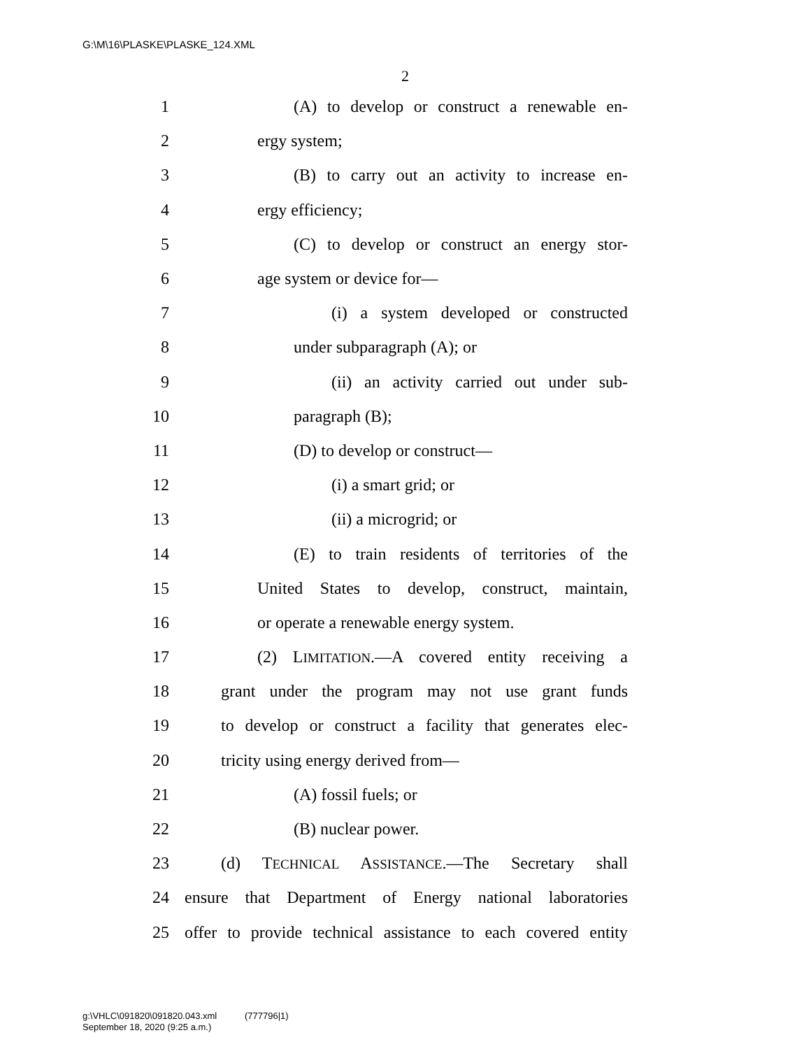G:\M\16\PLASKE\PLASKE_124.XML
2
1 (A) to develop or construct a renewable en-
2 ergy system;
3 (B) to carry out an activity to increase en-
4 ergy efficiency;
5 (C) to develop or construct an energy stor-
6 age system or device for—
7 (i) a system developed or constructed
8 under subparagraph (A); or
9 (ii) an activity carried out under sub-
10 paragraph (B);
11 (D) to develop or construct—
12 (i) a smart grid; or
13 (ii) a microgrid; or
14 (E) to train residents of territories of the
15 United States to develop, construct, maintain,
16 or operate a renewable energy system.
17 (2) LIMITATION.—A covered entity receiving a
18 grant under the program may not use grant funds
19 to develop or construct a facility that generates elec-
20 tricity using energy derived from—
21 (A) fossil fuels; or
22 (B) nuclear power.
23 (d) TECHNICAL ASSISTANCE.—The Secretary shall
24 ensure that Department of Energy national laboratories
25 offer to provide technical assistance to each covered entity
g:\VHLC\091820\091820.043.xml (777796|1)
September 18, 2020 (9:25 a.m.)